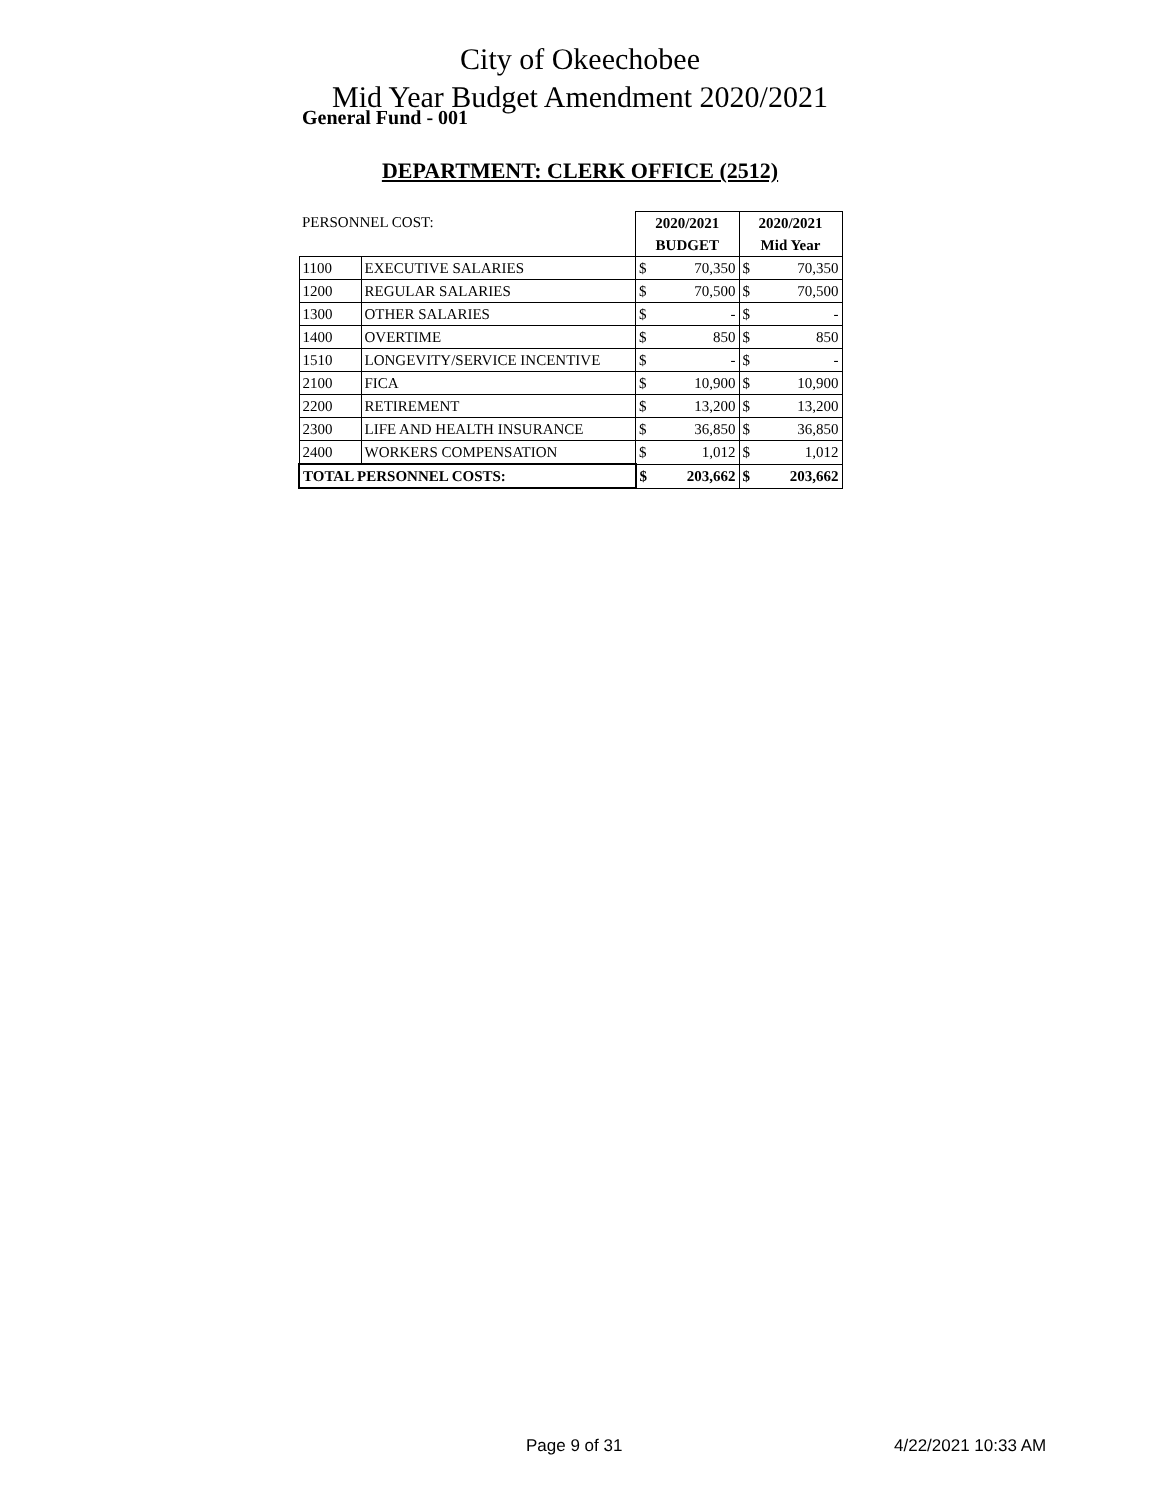City of Okeechobee
Mid Year Budget Amendment 2020/2021
General Fund - 001
DEPARTMENT: CLERK OFFICE (2512)
| PERSONNEL COST: | | 2020/2021 | | 2020/2021 | |
| | | BUDGET | | Mid Year | |
| 1100 | EXECUTIVE SALARIES | $ | 70,350 | $ | 70,350 |
| 1200 | REGULAR SALARIES | $ | 70,500 | $ | 70,500 |
| 1300 | OTHER SALARIES | $ | - | $ | - |
| 1400 | OVERTIME | $ | 850 | $ | 850 |
| 1510 | LONGEVITY/SERVICE INCENTIVE | $ | - | $ | - |
| 2100 | FICA | $ | 10,900 | $ | 10,900 |
| 2200 | RETIREMENT | $ | 13,200 | $ | 13,200 |
| 2300 | LIFE AND HEALTH INSURANCE | $ | 36,850 | $ | 36,850 |
| 2400 | WORKERS COMPENSATION | $ | 1,012 | $ | 1,012 |
| TOTAL PERSONNEL COSTS: | | $ | 203,662 | $ | 203,662 |
Page 9 of 31 4/22/2021 10:33 AM